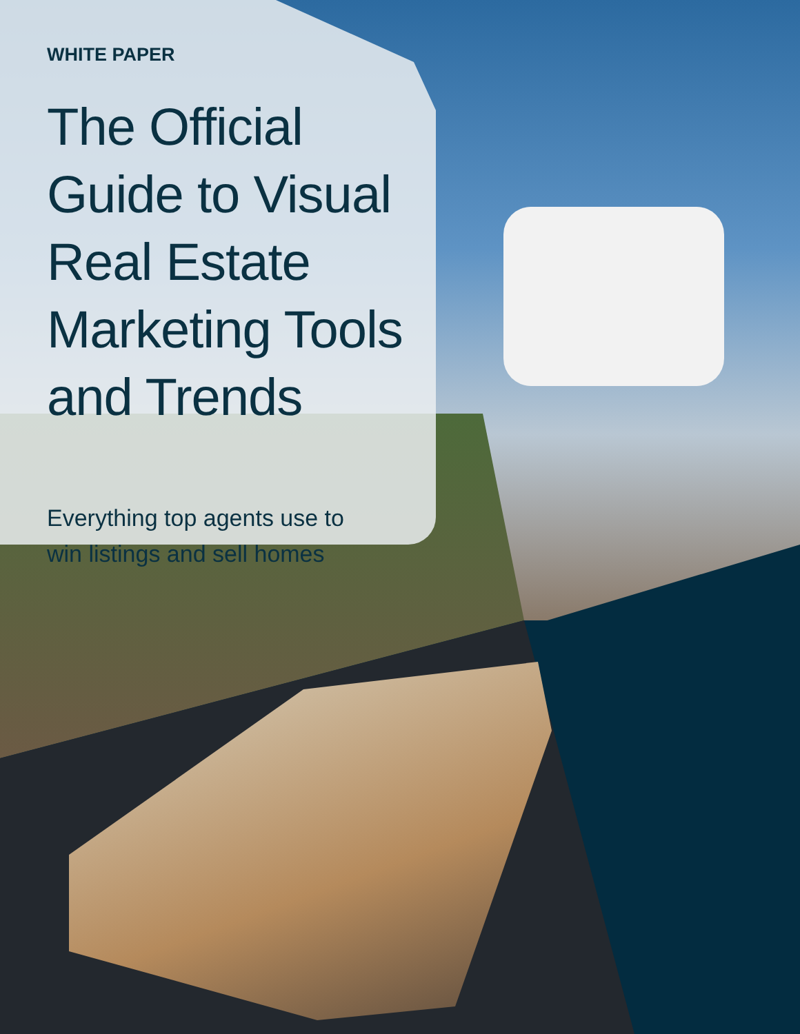WHITE PAPER
The Official Guide to Visual Real Estate Marketing Tools and Trends
Everything top agents use to
win listings and sell homes